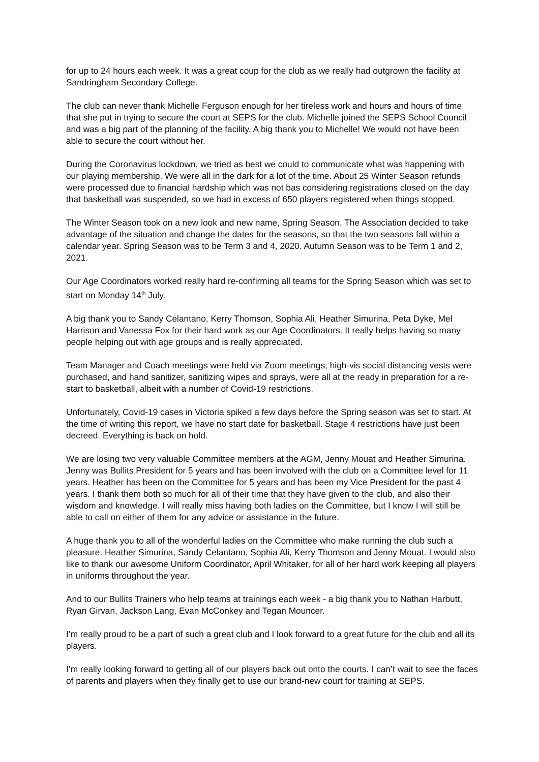for up to 24 hours each week. It was a great coup for the club as we really had outgrown the facility at Sandringham Secondary College.
The club can never thank Michelle Ferguson enough for her tireless work and hours and hours of time that she put in trying to secure the court at SEPS for the club. Michelle joined the SEPS School Council and was a big part of the planning of the facility. A big thank you to Michelle! We would not have been able to secure the court without her.
During the Coronavirus lockdown, we tried as best we could to communicate what was happening with our playing membership. We were all in the dark for a lot of the time. About 25 Winter Season refunds were processed due to financial hardship which was not bas considering registrations closed on the day that basketball was suspended, so we had in excess of 650 players registered when things stopped.
The Winter Season took on a new look and new name, Spring Season. The Association decided to take advantage of the situation and change the dates for the seasons, so that the two seasons fall within a calendar year. Spring Season was to be Term 3 and 4, 2020. Autumn Season was to be Term 1 and 2, 2021.
Our Age Coordinators worked really hard re-confirming all teams for the Spring Season which was set to start on Monday 14<sup>th</sup> July.
A big thank you to Sandy Celantano, Kerry Thomson, Sophia Ali, Heather Simurina, Peta Dyke, Mel Harrison and Vanessa Fox for their hard work as our Age Coordinators. It really helps having so many people helping out with age groups and is really appreciated.
Team Manager and Coach meetings were held via Zoom meetings, high-vis social distancing vests were purchased, and hand sanitizer, sanitizing wipes and sprays, were all at the ready in preparation for a re-start to basketball, albeit with a number of Covid-19 restrictions.
Unfortunately, Covid-19 cases in Victoria spiked a few days before the Spring season was set to start. At the time of writing this report, we have no start date for basketball. Stage 4 restrictions have just been decreed. Everything is back on hold.
We are losing two very valuable Committee members at the AGM, Jenny Mouat and Heather Simurina. Jenny was Bullits President for 5 years and has been involved with the club on a Committee level for 11 years. Heather has been on the Committee for 5 years and has been my Vice President for the past 4 years. I thank them both so much for all of their time that they have given to the club, and also their wisdom and knowledge. I will really miss having both ladies on the Committee, but I know I will still be able to call on either of them for any advice or assistance in the future.
A huge thank you to all of the wonderful ladies on the Committee who make running the club such a pleasure. Heather Simurina, Sandy Celantano, Sophia Ali, Kerry Thomson and Jenny Mouat. I would also like to thank our awesome Uniform Coordinator, April Whitaker, for all of her hard work keeping all players in uniforms throughout the year.
And to our Bullits Trainers who help teams at trainings each week - a big thank you to Nathan Harbutt, Ryan Girvan, Jackson Lang, Evan McConkey and Tegan Mouncer.
I’m really proud to be a part of such a great club and I look forward to a great future for the club and all its players.
I’m really looking forward to getting all of our players back out onto the courts. I can’t wait to see the faces of parents and players when they finally get to use our brand-new court for training at SEPS.